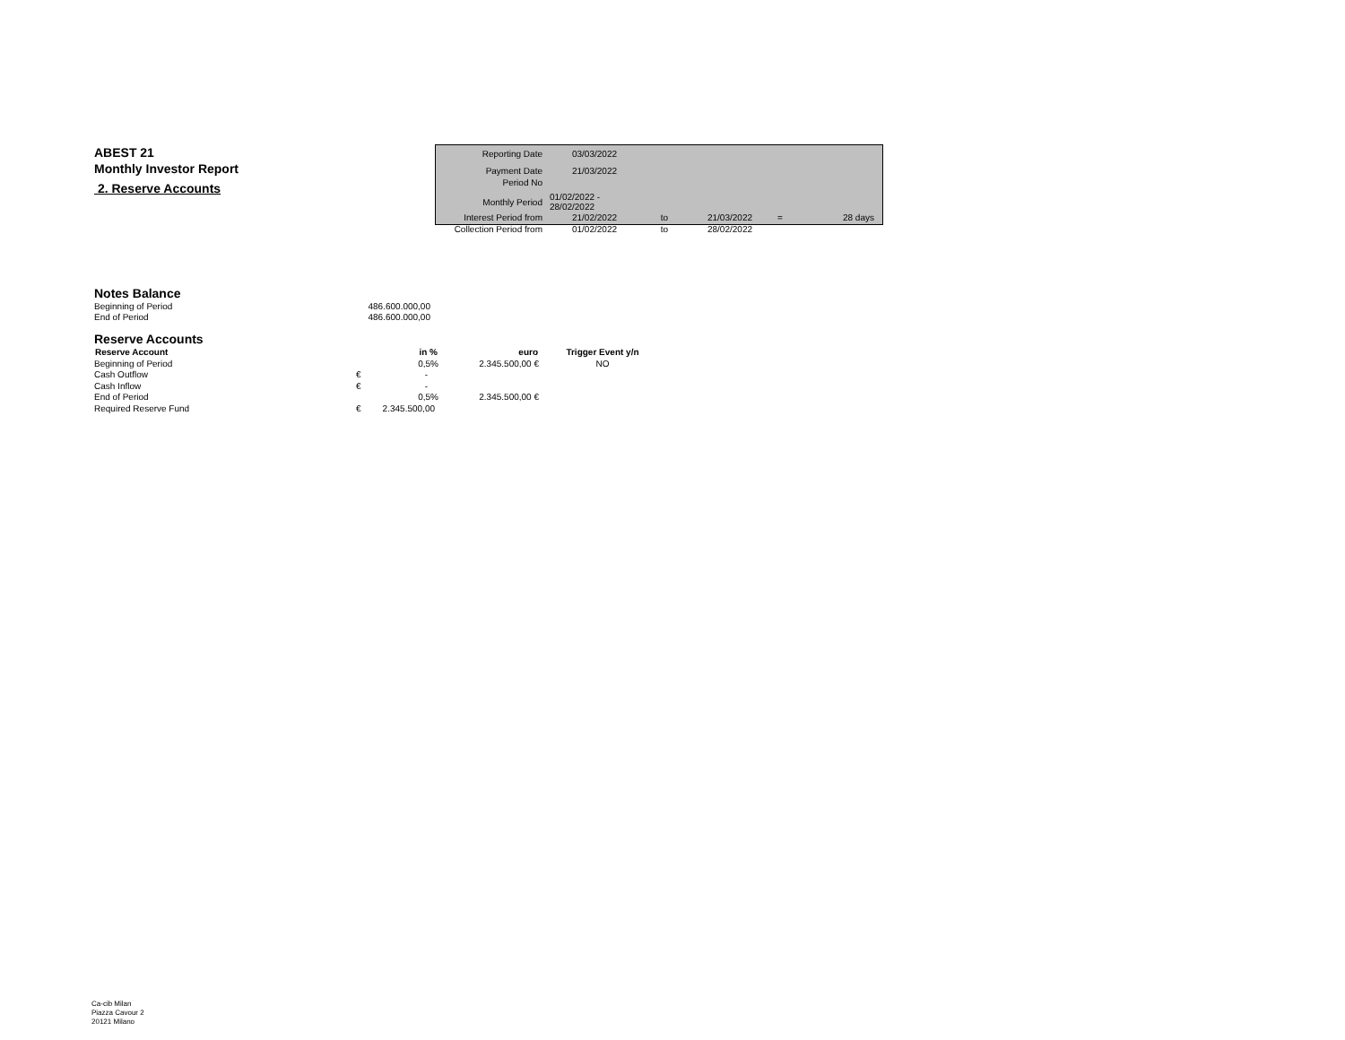ABEST 21
Monthly Investor Report
2. Reserve Accounts
| Reporting Date | 03/03/2022 | | | | |
| Payment Date | 21/03/2022 | | | | |
| Period No | | | | | |
| Monthly Period | 01/02/2022 - 28/02/2022 | | | | |
| Interest Period from | 21/02/2022 | to | 21/03/2022 | = | 28 days |
| Collection Period from | 01/02/2022 | to | 28/02/2022 | | |
Notes Balance
| Beginning of Period | 486.600.000,00 |
| End of Period | 486.600.000,00 |
Reserve Accounts
| Reserve Account | in % | euro | Trigger Event y/n |
| --- | --- | --- | --- |
| Beginning of Period | 0,5% | 2.345.500,00 € | NO |
| Cash Outflow | € - | | |
| Cash Inflow | € - | | |
| End of Period | 0,5% | 2.345.500,00 € | |
| Required Reserve Fund | € 2.345.500,00 | | |
Ca-cib Milan
Piazza Cavour 2
20121 Milano